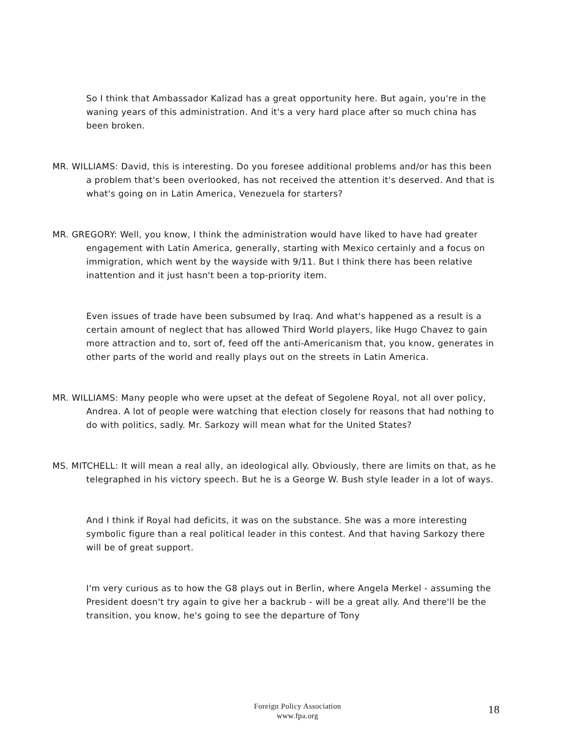So I think that Ambassador Kalizad has a great opportunity here. But again, you're in the waning years of this administration. And it's a very hard place after so much china has been broken.
MR. WILLIAMS: David, this is interesting. Do you foresee additional problems and/or has this been a problem that's been overlooked, has not received the attention it's deserved. And that is what's going on in Latin America, Venezuela for starters?
MR. GREGORY: Well, you know, I think the administration would have liked to have had greater engagement with Latin America, generally, starting with Mexico certainly and a focus on immigration, which went by the wayside with 9/11. But I think there has been relative inattention and it just hasn't been a top-priority item.
Even issues of trade have been subsumed by Iraq. And what's happened as a result is a certain amount of neglect that has allowed Third World players, like Hugo Chavez to gain more attraction and to, sort of, feed off the anti-Americanism that, you know, generates in other parts of the world and really plays out on the streets in Latin America.
MR. WILLIAMS: Many people who were upset at the defeat of Segolene Royal, not all over policy, Andrea. A lot of people were watching that election closely for reasons that had nothing to do with politics, sadly. Mr. Sarkozy will mean what for the United States?
MS. MITCHELL: It will mean a real ally, an ideological ally. Obviously, there are limits on that, as he telegraphed in his victory speech. But he is a George W. Bush style leader in a lot of ways.
And I think if Royal had deficits, it was on the substance. She was a more interesting symbolic figure than a real political leader in this contest. And that having Sarkozy there will be of great support.
I'm very curious as to how the G8 plays out in Berlin, where Angela Merkel - assuming the President doesn't try again to give her a backrub - will be a great ally. And there'll be the transition, you know, he's going to see the departure of Tony
Foreign Policy Association
www.fpa.org
18